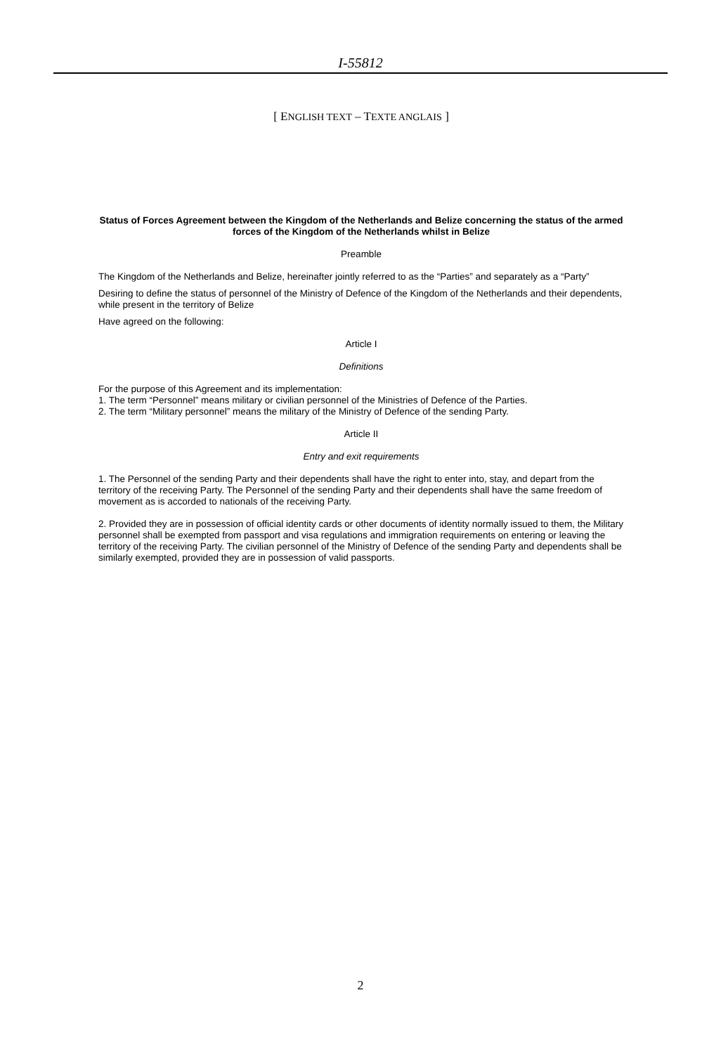I-55812
[ ENGLISH TEXT – TEXTE ANGLAIS ]
Status of Forces Agreement between the Kingdom of the Netherlands and Belize concerning the status of the armed forces of the Kingdom of the Netherlands whilst in Belize
Preamble
The Kingdom of the Netherlands and Belize, hereinafter jointly referred to as the “Parties” and separately as a “Party”
Desiring to define the status of personnel of the Ministry of Defence of the Kingdom of the Netherlands and their dependents, while present in the territory of Belize
Have agreed on the following:
Article I
Definitions
For the purpose of this Agreement and its implementation:
1. The term “Personnel” means military or civilian personnel of the Ministries of Defence of the Parties.
2. The term “Military personnel” means the military of the Ministry of Defence of the sending Party.
Article II
Entry and exit requirements
1. The Personnel of the sending Party and their dependents shall have the right to enter into, stay, and depart from the territory of the receiving Party. The Personnel of the sending Party and their dependents shall have the same freedom of movement as is accorded to nationals of the receiving Party.
2. Provided they are in possession of official identity cards or other documents of identity normally issued to them, the Military personnel shall be exempted from passport and visa regulations and immigration requirements on entering or leaving the territory of the receiving Party. The civilian personnel of the Ministry of Defence of the sending Party and dependents shall be similarly exempted, provided they are in possession of valid passports.
2